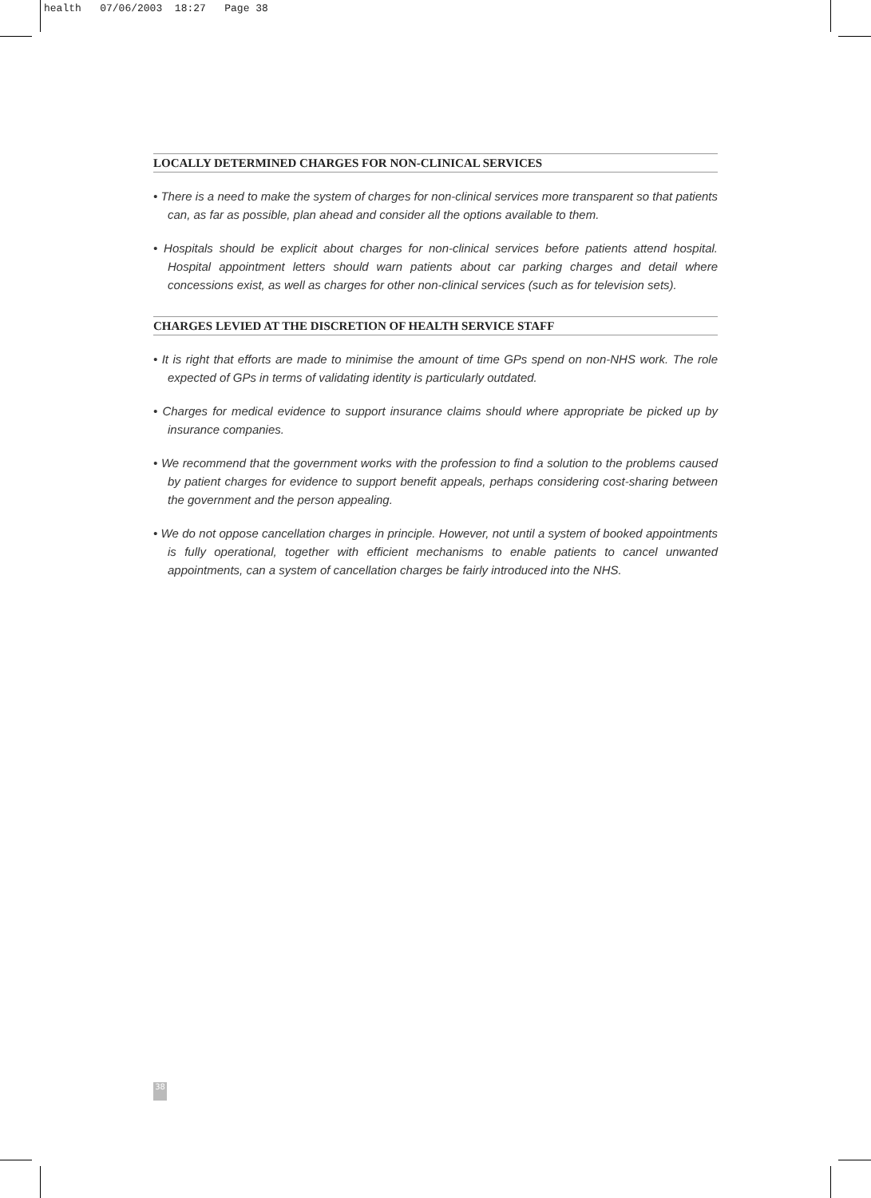health 07/06/2003 18:27 Page 38
LOCALLY DETERMINED CHARGES FOR NON-CLINICAL SERVICES
• There is a need to make the system of charges for non-clinical services more transparent so that patients can, as far as possible, plan ahead and consider all the options available to them.
• Hospitals should be explicit about charges for non-clinical services before patients attend hospital. Hospital appointment letters should warn patients about car parking charges and detail where concessions exist, as well as charges for other non-clinical services (such as for television sets).
CHARGES LEVIED AT THE DISCRETION OF HEALTH SERVICE STAFF
• It is right that efforts are made to minimise the amount of time GPs spend on non-NHS work. The role expected of GPs in terms of validating identity is particularly outdated.
• Charges for medical evidence to support insurance claims should where appropriate be picked up by insurance companies.
• We recommend that the government works with the profession to find a solution to the problems caused by patient charges for evidence to support benefit appeals, perhaps considering cost-sharing between the government and the person appealing.
• We do not oppose cancellation charges in principle. However, not until a system of booked appointments is fully operational, together with efficient mechanisms to enable patients to cancel unwanted appointments, can a system of cancellation charges be fairly introduced into the NHS.
38